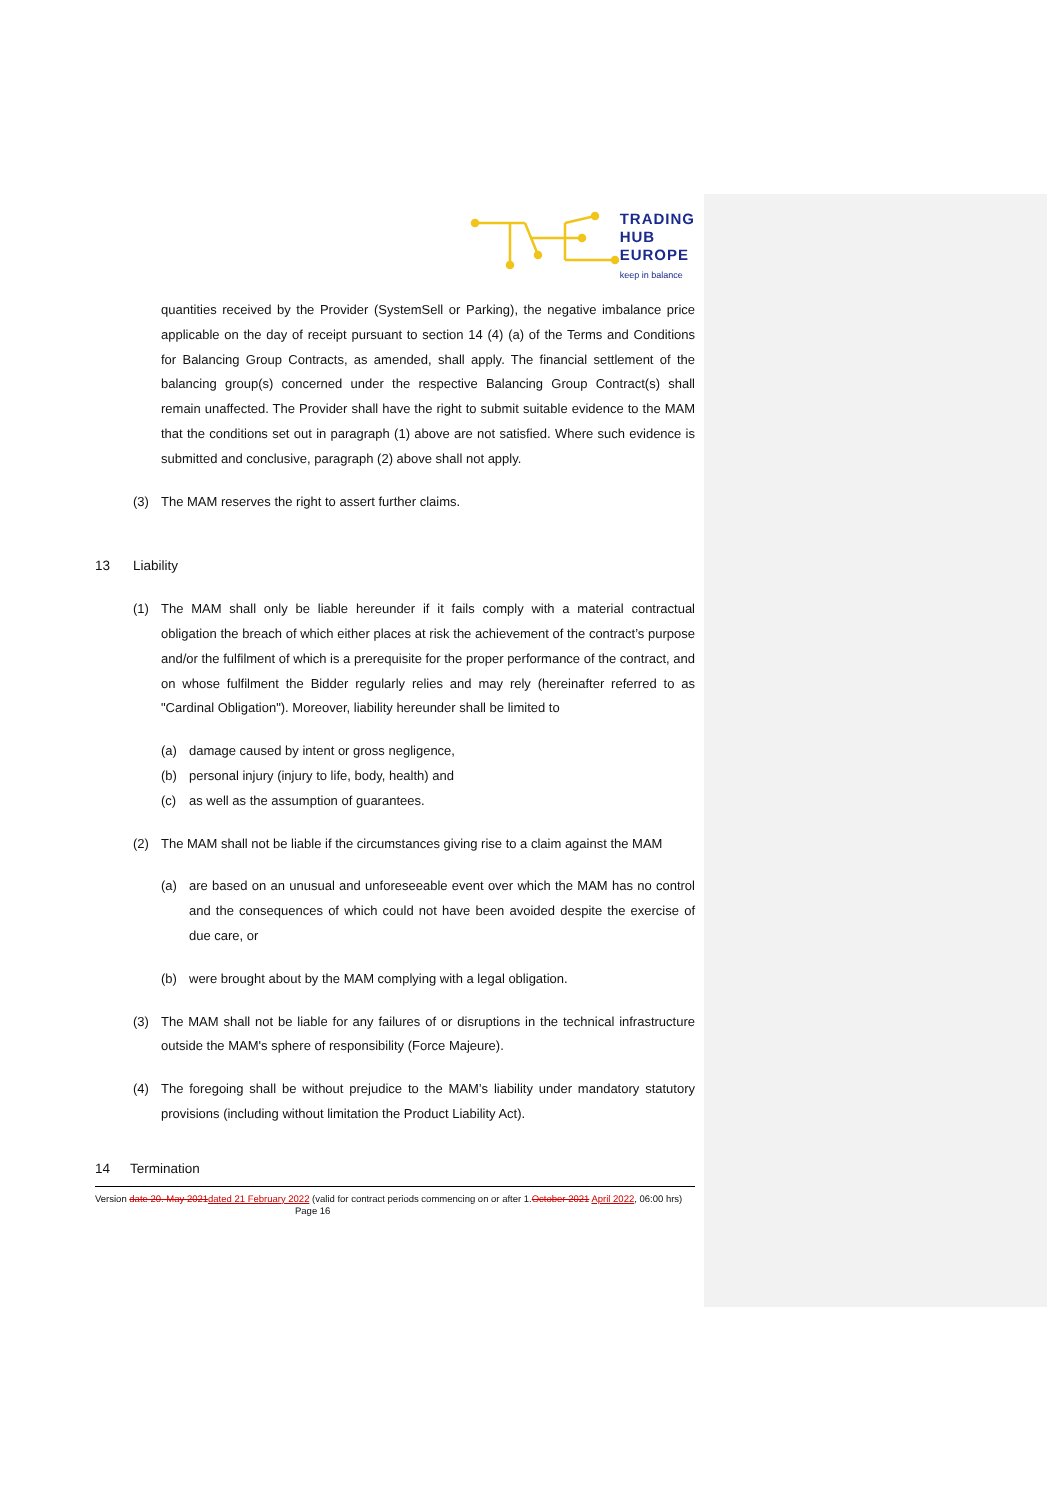TRADING
HUB
EUROPE
keep in balance
quantities received by the Provider (SystemSell or Parking), the negative imbalance price applicable on the day of receipt pursuant to section 14 (4) (a) of the Terms and Conditions for Balancing Group Contracts, as amended, shall apply. The financial settlement of the balancing group(s) concerned under the respective Balancing Group Contract(s) shall remain unaffected. The Provider shall have the right to submit suitable evidence to the MAM that the conditions set out in paragraph (1) above are not satisfied. Where such evidence is submitted and conclusive, paragraph (2) above shall not apply.
(3) The MAM reserves the right to assert further claims.
13 Liability
(1) The MAM shall only be liable hereunder if it fails comply with a material contractual obligation the breach of which either places at risk the achievement of the contract’s purpose and/or the fulfilment of which is a prerequisite for the proper performance of the contract, and on whose fulfilment the Bidder regularly relies and may rely (hereinafter referred to as "Cardinal Obligation"). Moreover, liability hereunder shall be limited to
(a) damage caused by intent or gross negligence,
(b) personal injury (injury to life, body, health) and
(c) as well as the assumption of guarantees.
(2) The MAM shall not be liable if the circumstances giving rise to a claim against the MAM
(a) are based on an unusual and unforeseeable event over which the MAM has no control and the consequences of which could not have been avoided despite the exercise of due care, or
(b) were brought about by the MAM complying with a legal obligation.
(3) The MAM shall not be liable for any failures of or disruptions in the technical infrastructure outside the MAM's sphere of responsibility (Force Majeure).
(4) The foregoing shall be without prejudice to the MAM’s liability under mandatory statutory provisions (including without limitation the Product Liability Act).
14 Termination
Version date 20. May 2021 dated 21 February 2022 (valid for contract periods commencing on or after 1.October 2021 April 2022, 06:00 hrs) Page 16